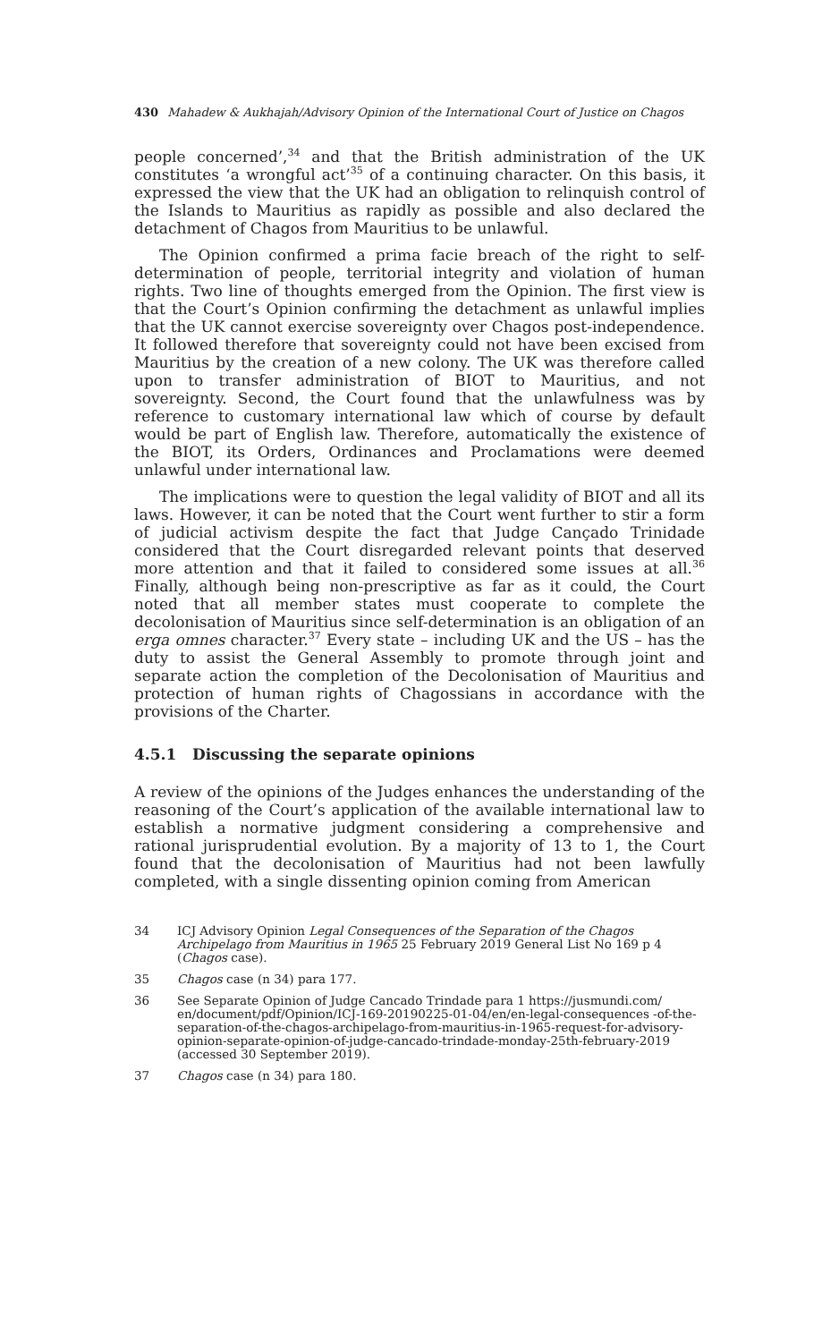430 Mahadew & Aukhajah/Advisory Opinion of the International Court of Justice on Chagos
people concerned’,<sup>34</sup> and that the British administration of the UK constitutes ‘a wrongful act’<sup>35</sup> of a continuing character. On this basis, it expressed the view that the UK had an obligation to relinquish control of the Islands to Mauritius as rapidly as possible and also declared the detachment of Chagos from Mauritius to be unlawful.
The Opinion confirmed a prima facie breach of the right to self-determination of people, territorial integrity and violation of human rights. Two line of thoughts emerged from the Opinion. The first view is that the Court’s Opinion confirming the detachment as unlawful implies that the UK cannot exercise sovereignty over Chagos post-independence. It followed therefore that sovereignty could not have been excised from Mauritius by the creation of a new colony. The UK was therefore called upon to transfer administration of BIOT to Mauritius, and not sovereignty. Second, the Court found that the unlawfulness was by reference to customary international law which of course by default would be part of English law. Therefore, automatically the existence of the BIOT, its Orders, Ordinances and Proclamations were deemed unlawful under international law.
The implications were to question the legal validity of BIOT and all its laws. However, it can be noted that the Court went further to stir a form of judicial activism despite the fact that Judge Cançado Trinidade considered that the Court disregarded relevant points that deserved more attention and that it failed to considered some issues at all.<sup>36</sup> Finally, although being non-prescriptive as far as it could, the Court noted that all member states must cooperate to complete the decolonisation of Mauritius since self-determination is an obligation of an erga omnes character.<sup>37</sup> Every state – including UK and the US – has the duty to assist the General Assembly to promote through joint and separate action the completion of the Decolonisation of Mauritius and protection of human rights of Chagossians in accordance with the provisions of the Charter.
4.5.1 Discussing the separate opinions
A review of the opinions of the Judges enhances the understanding of the reasoning of the Court’s application of the available international law to establish a normative judgment considering a comprehensive and rational jurisprudential evolution. By a majority of 13 to 1, the Court found that the decolonisation of Mauritius had not been lawfully completed, with a single dissenting opinion coming from American
34 ICJ Advisory Opinion Legal Consequences of the Separation of the Chagos Archipelago from Mauritius in 1965 25 February 2019 General List No 169 p 4 (Chagos case).
35 Chagos case (n 34) para 177.
36 See Separate Opinion of Judge Cancado Trindade para 1 https://jusmundi.com/ en/document/pdf/Opinion/ICJ-169-20190225-01-04/en/en-legal-consequences -of-the-separation-of-the-chagos-archipelago-from-mauritius-in-1965-request-for-advisory-opinion-separate-opinion-of-judge-cancado-trindade-monday-25th-february-2019 (accessed 30 September 2019).
37 Chagos case (n 34) para 180.